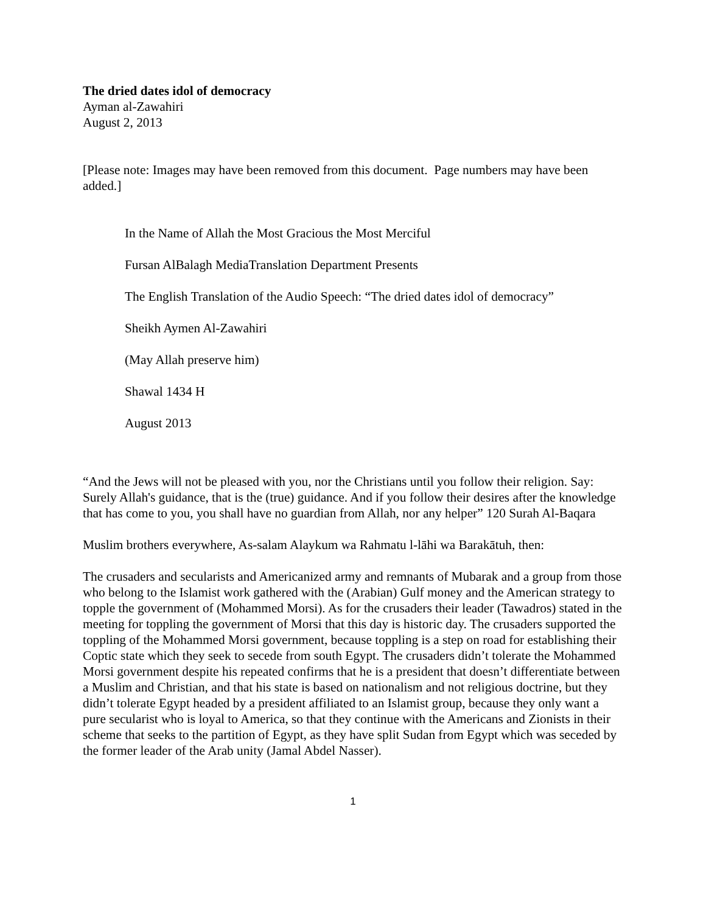The dried dates idol of democracy
Ayman al-Zawahiri
August 2, 2013
[Please note: Images may have been removed from this document. Page numbers may have been added.]
In the Name of Allah the Most Gracious the Most Merciful
Fursan AlBalagh MediaTranslation Department Presents
The English Translation of the Audio Speech: “The dried dates idol of democracy”
Sheikh Aymen Al-Zawahiri
(May Allah preserve him)
Shawal 1434 H
August 2013
“And the Jews will not be pleased with you, nor the Christians until you follow their religion. Say: Surely Allah's guidance, that is the (true) guidance. And if you follow their desires after the knowledge that has come to you, you shall have no guardian from Allah, nor any helper” 120 Surah Al-Baqara
Muslim brothers everywhere, As-salam Alaykum wa Rahmatu l-lāhi wa Barakātuh, then:
The crusaders and secularists and Americanized army and remnants of Mubarak and a group from those who belong to the Islamist work gathered with the (Arabian) Gulf money and the American strategy to topple the government of (Mohammed Morsi). As for the crusaders their leader (Tawadros) stated in the meeting for toppling the government of Morsi that this day is historic day. The crusaders supported the toppling of the Mohammed Morsi government, because toppling is a step on road for establishing their Coptic state which they seek to secede from south Egypt. The crusaders didn’t tolerate the Mohammed Morsi government despite his repeated confirms that he is a president that doesn’t differentiate between a Muslim and Christian, and that his state is based on nationalism and not religious doctrine, but they didn’t tolerate Egypt headed by a president affiliated to an Islamist group, because they only want a pure secularist who is loyal to America, so that they continue with the Americans and Zionists in their scheme that seeks to the partition of Egypt, as they have split Sudan from Egypt which was seceded by the former leader of the Arab unity (Jamal Abdel Nasser).
1